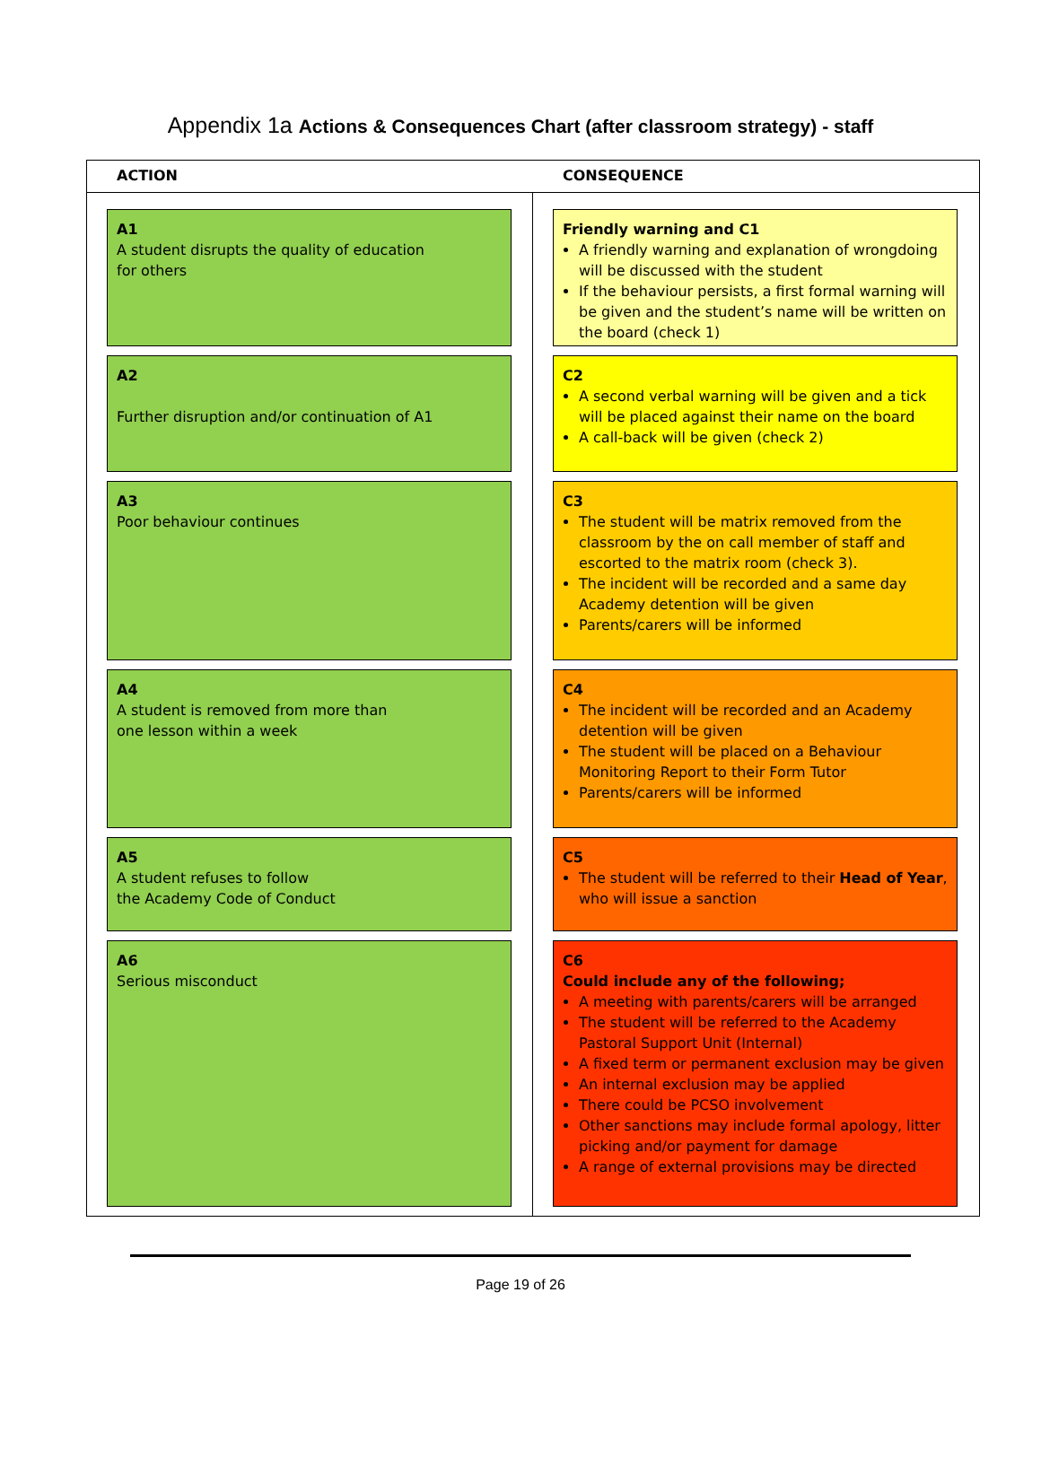Appendix 1a Actions & Consequences Chart (after classroom strategy) - staff
ACTION CONSEQUENCE
A1
A student disrupts the quality of education
for others
Friendly warning and C1
A friendly warning and explanation of wrongdoing will be discussed with the student
If the behaviour persists, a first formal warning will be given and the student’s name will be written on the board (check 1)
A2
Further disruption and/or continuation of A1
C2
A second verbal warning will be given and a tick will be placed against their name on the board
A call-back will be given (check 2)
A3
Poor behaviour continues
C3
The student will be matrix removed from the classroom by the on call member of staff and escorted to the matrix room (check 3).
The incident will be recorded and a same day Academy detention will be given
Parents/carers will be informed
A4
A student is removed from more than
one lesson within a week
C4
The incident will be recorded and an Academy detention will be given
The student will be placed on a Behaviour Monitoring Report to their Form Tutor
Parents/carers will be informed
A5
A student refuses to follow
the Academy Code of Conduct
C5
The student will be referred to their Head of Year, who will issue a sanction
A6
Serious misconduct
C6
Could include any of the following;
A meeting with parents/carers will be arranged
The student will be referred to the Academy Pastoral Support Unit (Internal)
A fixed term or permanent exclusion may be given
An internal exclusion may be applied
There could be PCSO involvement
Other sanctions may include formal apology, litter picking and/or payment for damage
A range of external provisions may be directed
Page 19 of 26